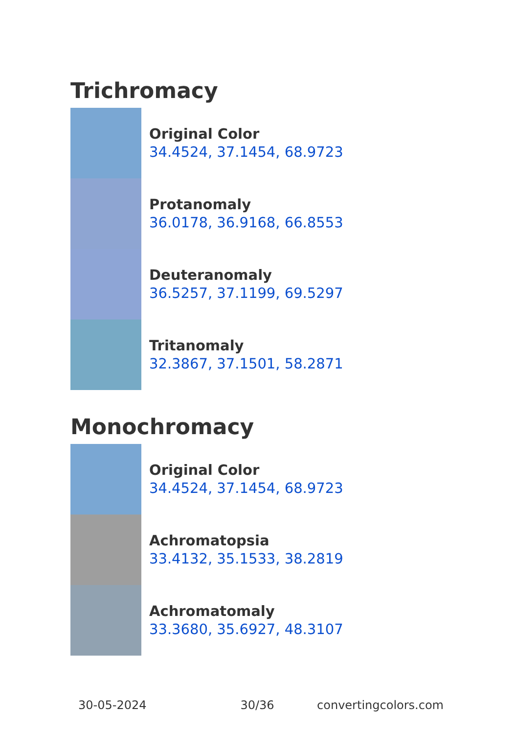Trichromacy
Original Color
34.4524, 37.1454, 68.9723
Protanomaly
36.0178, 36.9168, 66.8553
Deuteranomaly
36.5257, 37.1199, 69.5297
Tritanomaly
32.3867, 37.1501, 58.2871
Monochromacy
Original Color
34.4524, 37.1454, 68.9723
Achromatopsia
33.4132, 35.1533, 38.2819
Achromatomaly
33.3680, 35.6927, 48.3107
30-05-2024 30/36 convertingcolors.com